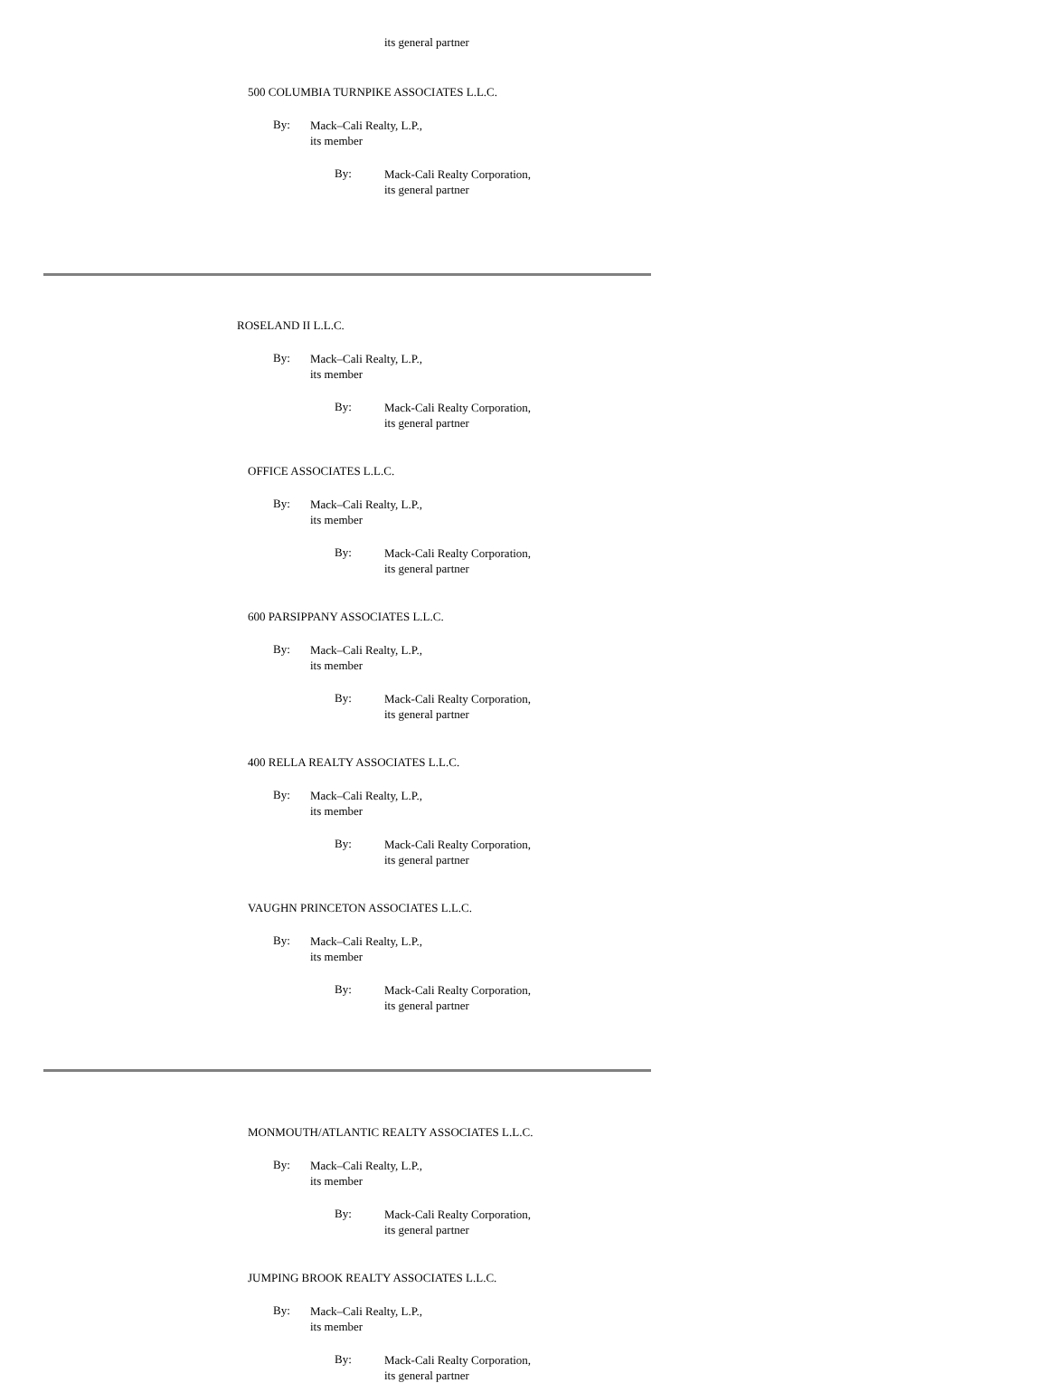its general partner
500 COLUMBIA TURNPIKE ASSOCIATES L.L.C.
By:
Mack–Cali Realty, L.P.,
its member
By:
Mack-Cali Realty Corporation,
its general partner
ROSELAND II L.L.C.
By:
Mack–Cali Realty, L.P.,
its member
By:
Mack-Cali Realty Corporation,
its general partner
OFFICE ASSOCIATES L.L.C.
By:
Mack–Cali Realty, L.P.,
its member
By:
Mack-Cali Realty Corporation,
its general partner
600 PARSIPPANY ASSOCIATES L.L.C.
By:
Mack–Cali Realty, L.P.,
its member
By:
Mack-Cali Realty Corporation,
its general partner
400 RELLA REALTY ASSOCIATES L.L.C.
By:
Mack–Cali Realty, L.P.,
its member
By:
Mack-Cali Realty Corporation,
its general partner
VAUGHN PRINCETON ASSOCIATES L.L.C.
By:
Mack–Cali Realty, L.P.,
its member
By:
Mack-Cali Realty Corporation,
its general partner
MONMOUTH/ATLANTIC REALTY ASSOCIATES L.L.C.
By:
Mack–Cali Realty, L.P.,
its member
By:
Mack-Cali Realty Corporation,
its general partner
JUMPING BROOK REALTY ASSOCIATES L.L.C.
By:
Mack–Cali Realty, L.P.,
its member
By:
Mack-Cali Realty Corporation,
its general partner